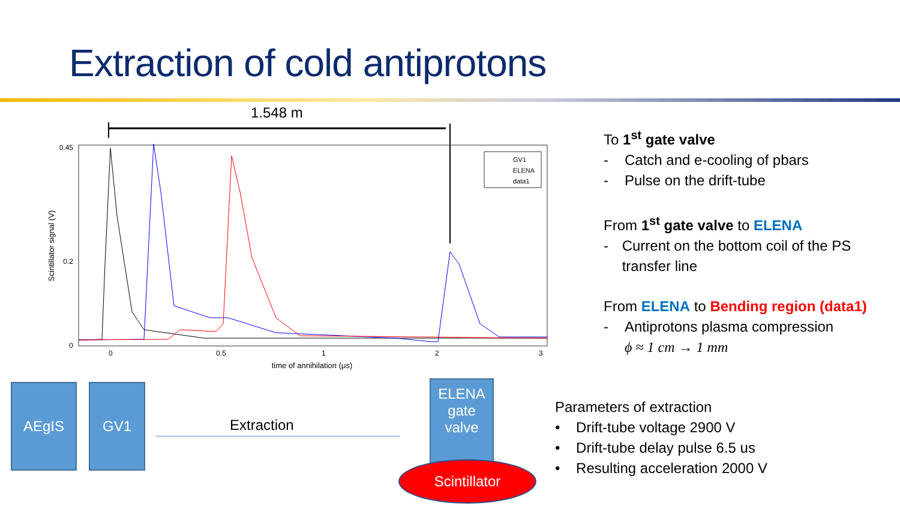Extraction of cold antiprotons
1.548 m
0
0.2
0.45
0
0.5
1
2
3
time of annihilation (μs)
Scintillator signal (V)
GV1
ELENA
data1
To 1<sup>st</sup> gate valve
- Catch and e-cooling of pbars
- Pulse on the drift-tube
From 1<sup>st</sup> gate valve to ELENA
- Current on the bottom coil of the PS transfer line
From ELENA to Bending region (data1)
- Antiprotons plasma compression
ϕ ≈ 1 cm → 1 mm
AEgIS GV1
Extraction
ELENA gate valve
Scintillator
Parameters of extraction
• Drift-tube voltage 2900 V
• Drift-tube delay pulse 6.5 us
• Resulting acceleration 2000 V